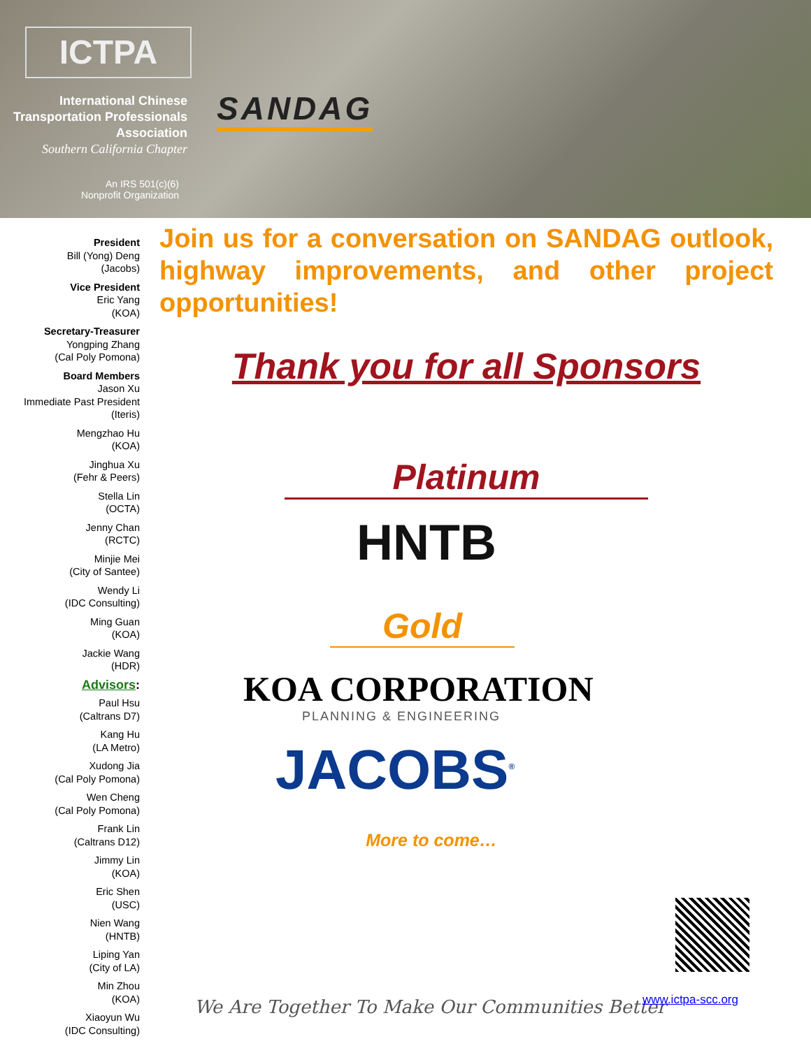ICTPA
International Chinese
Transportation Professionals
Association
Southern California Chapter
An IRS 501(c)(6)
Nonprofit Organization
SANDAG
President
Bill (Yong) Deng
(Jacobs)
Vice President
Eric Yang
(KOA)
Secretary-Treasurer
Yongping Zhang
(Cal Poly Pomona)
Board Members
Jason Xu
Immediate Past President
(Iteris)
Mengzhao Hu
(KOA)
Jinghua Xu
(Fehr & Peers)
Stella Lin
(OCTA)
Jenny Chan
(RCTC)
Minjie Mei
(City of Santee)
Wendy Li
(IDC Consulting)
Ming Guan
(KOA)
Jackie Wang
(HDR)
Advisors:
Paul Hsu
(Caltrans D7)
Kang Hu
(LA Metro)
Xudong Jia
(Cal Poly Pomona)
Wen Cheng
(Cal Poly Pomona)
Frank Lin
(Caltrans D12)
Jimmy Lin
(KOA)
Eric Shen
(USC)
Nien Wang
(HNTB)
Liping Yan
(City of LA)
Min Zhou
(KOA)
Xiaoyun Wu
(IDC Consulting)
Join us for a conversation on SANDAG outlook, highway improvements, and other project opportunities!
Thank you for all Sponsors
Platinum
HNTB
Gold
KOA CORPORATION
PLANNING & ENGINEERING
JACOBS<sup>®</sup>
More to come…
We Are Together To Make Our Communities Better
www.ictpa-scc.org